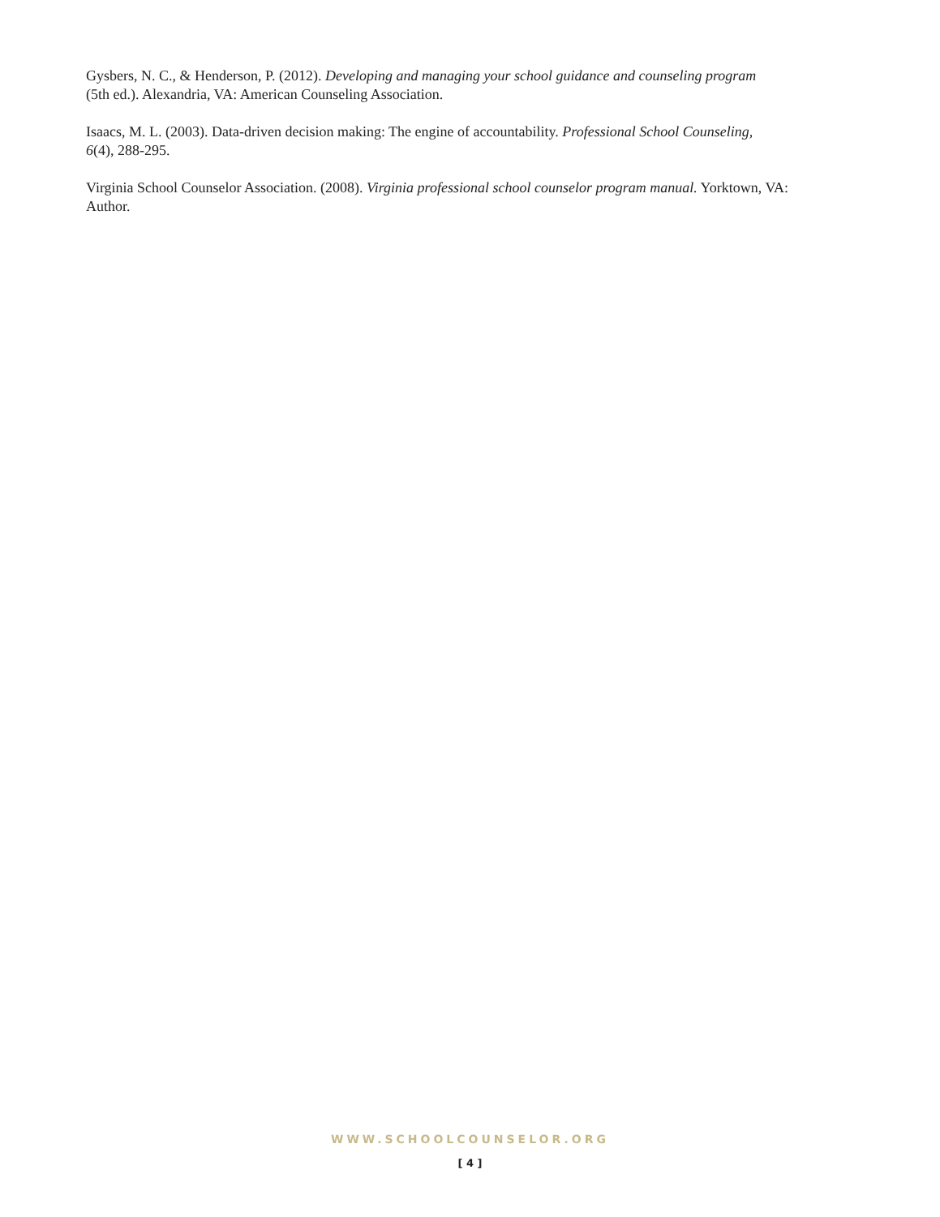Gysbers, N. C., & Henderson, P. (2012). Developing and managing your school guidance and counseling program
(5th ed.). Alexandria, VA: American Counseling Association.
Isaacs, M. L. (2003). Data-driven decision making: The engine of accountability. Professional School Counseling,
6(4), 288-295.
Virginia School Counselor Association. (2008). Virginia professional school counselor program manual. Yorktown, VA:
Author.
WWW.SCHOOLCOUNSELOR.ORG
[ 4 ]